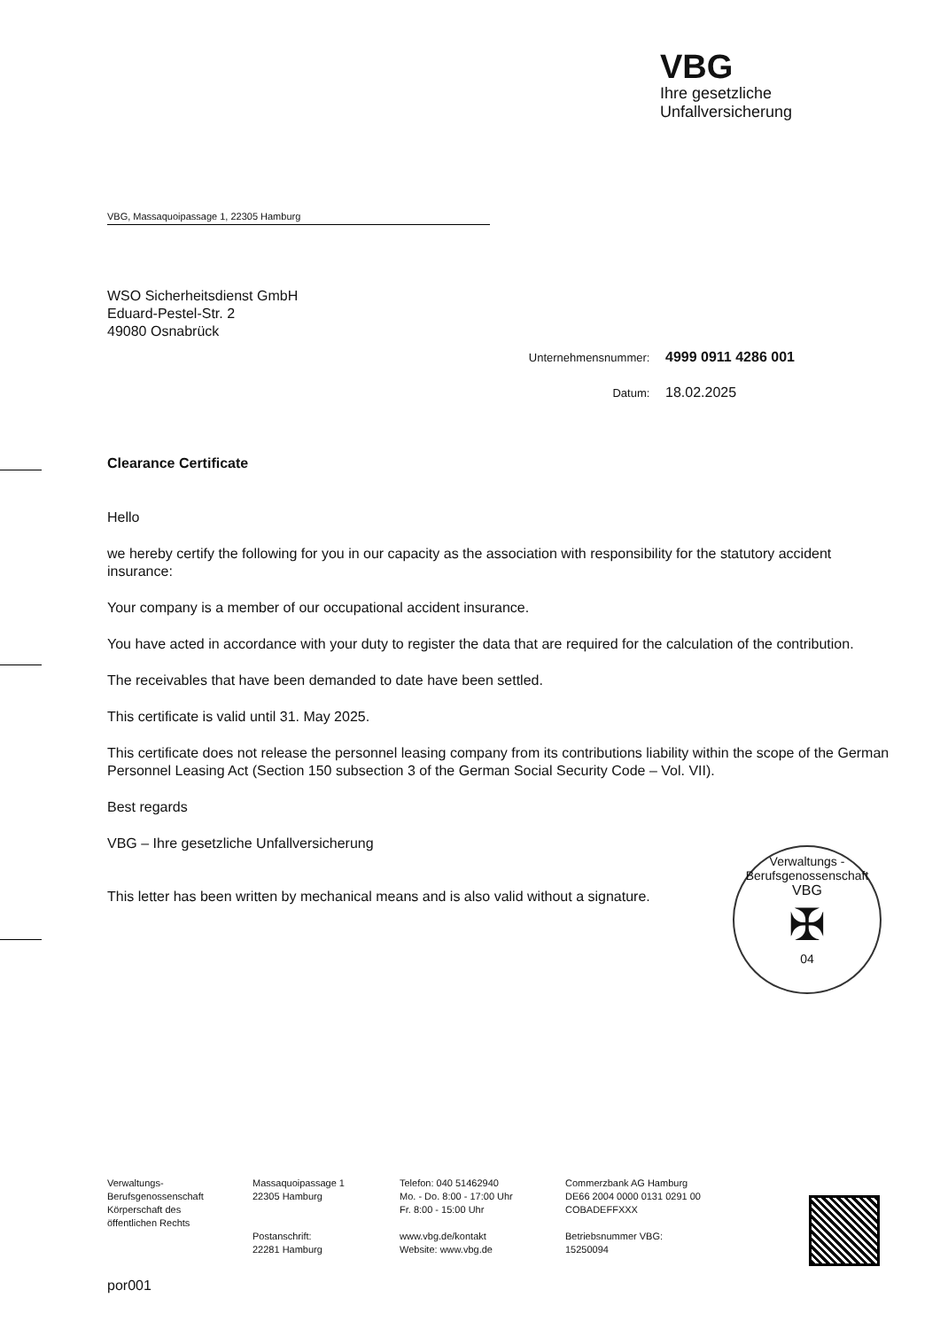VBG
Ihre gesetzliche
Unfallversicherung
VBG, Massaquoipassage 1, 22305 Hamburg
WSO Sicherheitsdienst GmbH
Eduard-Pestel-Str. 2
49080 Osnabrück
Unternehmensnummer: 4999 0911 4286 001
Datum: 18.02.2025
Clearance Certificate
Hello
we hereby certify the following for you in our capacity as the association with responsibility for the statutory accident insurance:
Your company is a member of our occupational accident insurance.
You have acted in accordance with your duty to register the data that are required for the calculation of the contribution.
The receivables that have been demanded to date have been settled.
This certificate is valid until 31. May 2025.
This certificate does not release the personnel leasing company from its contributions liability within the scope of the German Personnel Leasing Act (Section 150 subsection 3 of the German Social Security Code – Vol. VII).
Best regards
VBG – Ihre gesetzliche Unfallversicherung
This letter has been written by mechanical means and is also valid without a signature.
Verwaltungs - Berufsgenossenschaft
VBG
✠
04
Verwaltungs-
Berufsgenossenschaft
Körperschaft des
öffentlichen Rechts
Massaquoipassage 1
22305 Hamburg
Postanschrift:
22281 Hamburg
Telefon: 040 51462940
Mo. - Do. 8:00 - 17:00 Uhr
Fr. 8:00 - 15:00 Uhr
www.vbg.de/kontakt
Website: www.vbg.de
Commerzbank AG Hamburg
DE66 2004 0000 0131 0291 00
COBADEFFXXX
Betriebsnummer VBG:
15250094
por001